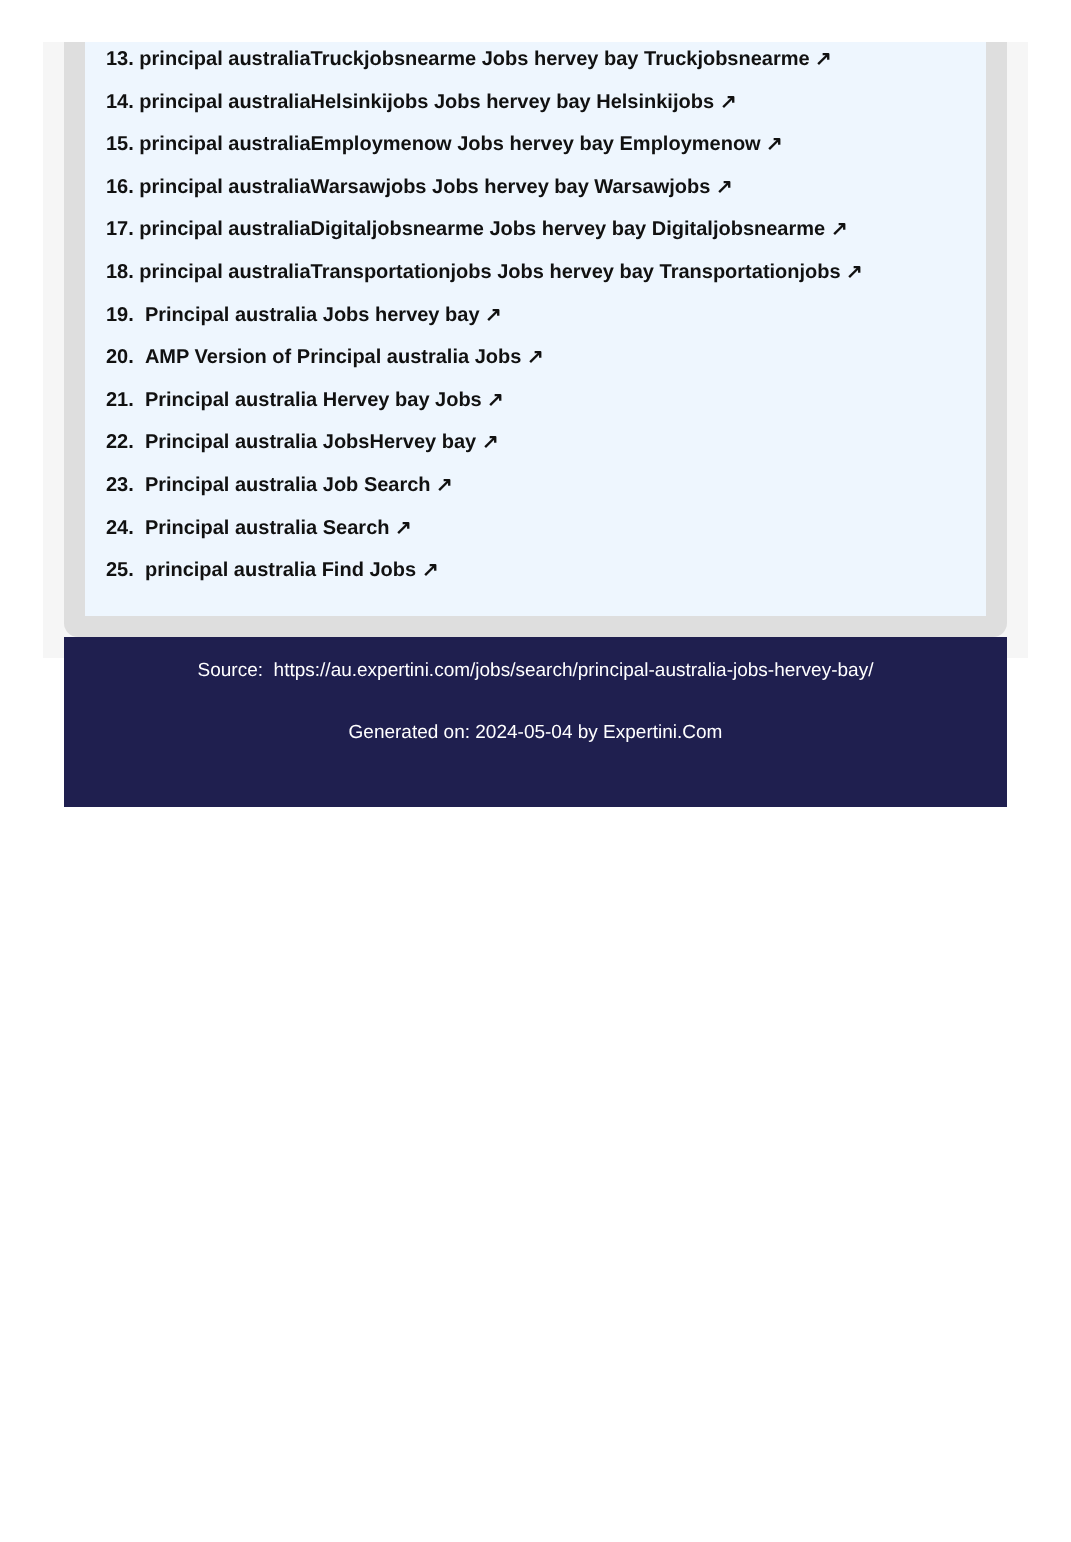13. principal australiaTruckjobsnearme Jobs hervey bay Truckjobsnearme ↗
14. principal australiaHelsinkijobs Jobs hervey bay Helsinkijobs ↗
15. principal australiaEmploymenow Jobs hervey bay Employmenow ↗
16. principal australiaWarsawjobs Jobs hervey bay Warsawjobs ↗
17. principal australiaDigitaljobsnearme Jobs hervey bay Digitaljobsnearme ↗
18. principal australiaTransportationjobs Jobs hervey bay Transportationjobs ↗
19. Principal australia Jobs hervey bay ↗
20. AMP Version of Principal australia Jobs ↗
21. Principal australia Hervey bay Jobs ↗
22. Principal australia JobsHervey bay ↗
23. Principal australia Job Search ↗
24. Principal australia Search ↗
25. principal australia Find Jobs ↗
Source: https://au.expertini.com/jobs/search/principal-australia-jobs-hervey-bay/
Generated on: 2024-05-04 by Expertini.Com